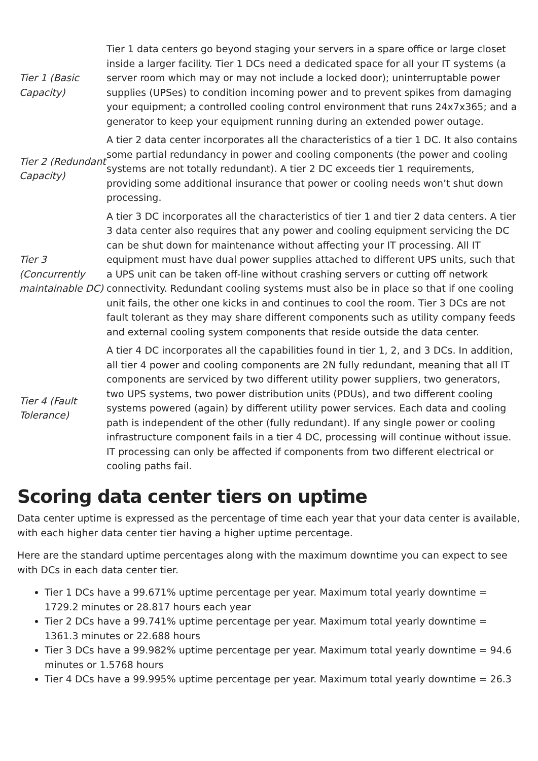| Tier 1 (Basic Capacity) | Tier 1 data centers go beyond staging your servers in a spare office or large closet inside a larger facility. Tier 1 DCs need a dedicated space for all your IT systems (a server room which may or may not include a locked door); uninterruptable power supplies (UPSes) to condition incoming power and to prevent spikes from damaging your equipment; a controlled cooling control environment that runs 24x7x365; and a generator to keep your equipment running during an extended power outage. |
| Tier 2 (Redundant Capacity) | A tier 2 data center incorporates all the characteristics of a tier 1 DC. It also contains some partial redundancy in power and cooling components (the power and cooling systems are not totally redundant). A tier 2 DC exceeds tier 1 requirements, providing some additional insurance that power or cooling needs won’t shut down processing. |
| Tier 3 (Concurrently maintainable DC) | A tier 3 DC incorporates all the characteristics of tier 1 and tier 2 data centers. A tier 3 data center also requires that any power and cooling equipment servicing the DC can be shut down for maintenance without affecting your IT processing. All IT equipment must have dual power supplies attached to different UPS units, such that a UPS unit can be taken off-line without crashing servers or cutting off network connectivity. Redundant cooling systems must also be in place so that if one cooling unit fails, the other one kicks in and continues to cool the room. Tier 3 DCs are not fault tolerant as they may share different components such as utility company feeds and external cooling system components that reside outside the data center. |
| Tier 4 (Fault Tolerance) | A tier 4 DC incorporates all the capabilities found in tier 1, 2, and 3 DCs. In addition, all tier 4 power and cooling components are 2N fully redundant, meaning that all IT components are serviced by two different utility power suppliers, two generators, two UPS systems, two power distribution units (PDUs), and two different cooling systems powered (again) by different utility power services. Each data and cooling path is independent of the other (fully redundant). If any single power or cooling infrastructure component fails in a tier 4 DC, processing will continue without issue. IT processing can only be affected if components from two different electrical or cooling paths fail. |
Scoring data center tiers on uptime
Data center uptime is expressed as the percentage of time each year that your data center is available, with each higher data center tier having a higher uptime percentage.
Here are the standard uptime percentages along with the maximum downtime you can expect to see with DCs in each data center tier.
Tier 1 DCs have a 99.671% uptime percentage per year. Maximum total yearly downtime = 1729.2 minutes or 28.817 hours each year
Tier 2 DCs have a 99.741% uptime percentage per year. Maximum total yearly downtime = 1361.3 minutes or 22.688 hours
Tier 3 DCs have a 99.982% uptime percentage per year. Maximum total yearly downtime = 94.6 minutes or 1.5768 hours
Tier 4 DCs have a 99.995% uptime percentage per year. Maximum total yearly downtime = 26.3